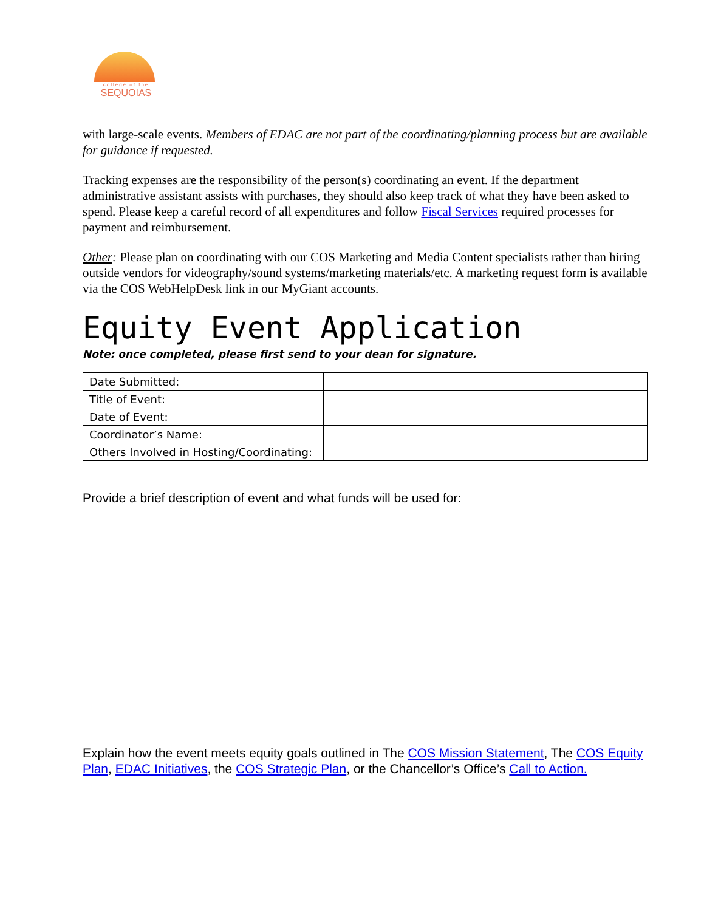college of the
SEQUOIAS
with large-scale events. Members of EDAC are not part of the coordinating/planning process but are available for guidance if requested.
Tracking expenses are the responsibility of the person(s) coordinating an event. If the department administrative assistant assists with purchases, they should also keep track of what they have been asked to spend. Please keep a careful record of all expenditures and follow Fiscal Services required processes for payment and reimbursement.
Other: Please plan on coordinating with our COS Marketing and Media Content specialists rather than hiring outside vendors for videography/sound systems/marketing materials/etc. A marketing request form is available via the COS WebHelpDesk link in our MyGiant accounts.
Equity Event Application
Note: once completed, please first send to your dean for signature.
| Date Submitted: | |
| Title of Event: | |
| Date of Event: | |
| Coordinator’s Name: | |
| Others Involved in Hosting/Coordinating: | |
Provide a brief description of event and what funds will be used for:
Explain how the event meets equity goals outlined in The COS Mission Statement, The COS Equity Plan, EDAC Initiatives, the COS Strategic Plan, or the Chancellor’s Office’s Call to Action.